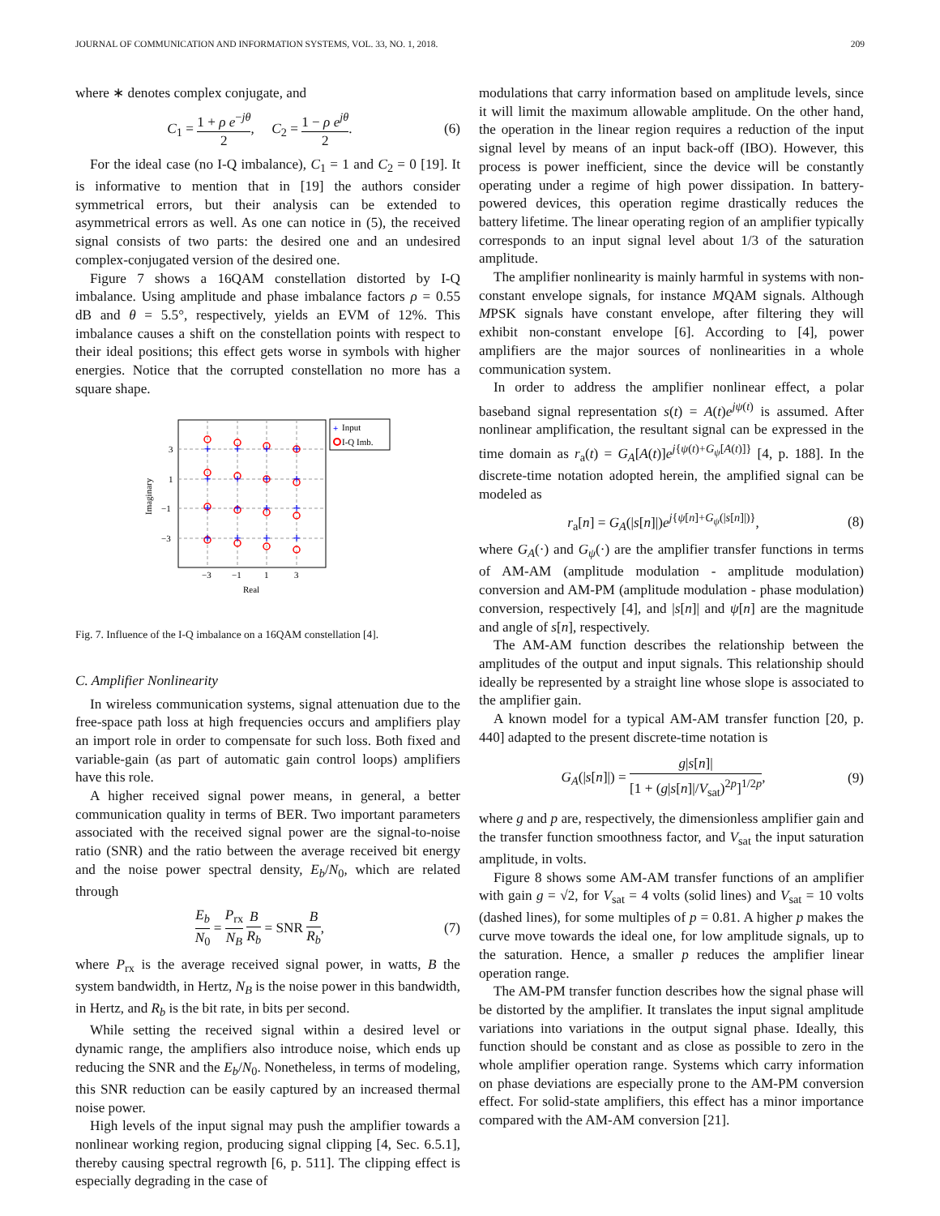JOURNAL OF COMMUNICATION AND INFORMATION SYSTEMS, VOL. 33, NO. 1, 2018. 209
where ∗ denotes complex conjugate, and
C<sub>1</sub> = 1 + ρ e<sup>−jθ</sup> 2, C<sub>2</sub> = 1 − ρ e<sup>jθ</sup> 2. (6)
For the ideal case (no I-Q imbalance), C<sub>1</sub> = 1 and C<sub>2</sub> = 0 [19]. It is informative to mention that in [19] the authors consider symmetrical errors, but their analysis can be extended to asymmetrical errors as well. As one can notice in (5), the received signal consists of two parts: the desired one and an undesired complex-conjugated version of the desired one.
Figure 7 shows a 16QAM constellation distorted by I-Q imbalance. Using amplitude and phase imbalance factors ρ = 0.55 dB and θ = 5.5°, respectively, yields an EVM of 12%. This imbalance causes a shift on the constellation points with respect to their ideal positions; this effect gets worse in symbols with higher energies. Notice that the corrupted constellation no more has a square shape.
3
1
−1
−3
−3
−1
1
3
Real
Imaginary
+
+
+
+
+
+
+
+
+
+
+
+
+
+
+
+
+
Input
I-Q Imb.
Fig. 7. Influence of the I-Q imbalance on a 16QAM constellation [4].
C. Amplifier Nonlinearity
In wireless communication systems, signal attenuation due to the free-space path loss at high frequencies occurs and amplifiers play an import role in order to compensate for such loss. Both fixed and variable-gain (as part of automatic gain control loops) amplifiers have this role.
A higher received signal power means, in general, a better communication quality in terms of BER. Two important parameters associated with the received signal power are the signal-to-noise ratio (SNR) and the ratio between the average received bit energy and the noise power spectral density, E<sub>b</sub>/N<sub>0</sub>, which are related through
E<sub>b</sub> N<sub>0</sub> = P<sub>rx</sub> N<sub>B</sub> B R<sub>b</sub> = SNR B R<sub>b</sub>, (7)
where P<sub>rx</sub> is the average received signal power, in watts, B the system bandwidth, in Hertz, N<sub>B</sub> is the noise power in this bandwidth, in Hertz, and R<sub>b</sub> is the bit rate, in bits per second.
While setting the received signal within a desired level or dynamic range, the amplifiers also introduce noise, which ends up reducing the SNR and the E<sub>b</sub>/N<sub>0</sub>. Nonetheless, in terms of modeling, this SNR reduction can be easily captured by an increased thermal noise power.
High levels of the input signal may push the amplifier towards a nonlinear working region, producing signal clipping [4, Sec. 6.5.1], thereby causing spectral regrowth [6, p. 511]. The clipping effect is especially degrading in the case of
modulations that carry information based on amplitude levels, since it will limit the maximum allowable amplitude. On the other hand, the operation in the linear region requires a reduction of the input signal level by means of an input back-off (IBO). However, this process is power inefficient, since the device will be constantly operating under a regime of high power dissipation. In battery-powered devices, this operation regime drastically reduces the battery lifetime. The linear operating region of an amplifier typically corresponds to an input signal level about 1/3 of the saturation amplitude.
The amplifier nonlinearity is mainly harmful in systems with non-constant envelope signals, for instance MQAM signals. Although MPSK signals have constant envelope, after filtering they will exhibit non-constant envelope [6]. According to [4], power amplifiers are the major sources of nonlinearities in a whole communication system.
In order to address the amplifier nonlinear effect, a polar baseband signal representation s(t) = A(t)e<sup>jψ(t)</sup> is assumed. After nonlinear amplification, the resultant signal can be expressed in the time domain as r<sub>a</sub>(t) = G<sub>A</sub>[A(t)]e<sup>j{ψ(t)+G<sub>ψ</sub>[A(t)]}</sup> [4, p. 188]. In the discrete-time notation adopted herein, the amplified signal can be modeled as
r<sub>a</sub>[n] = G<sub>A</sub>(|s[n]|)e<sup>j{ψ[n]+G<sub>ψ</sub>(|s[n]|)}</sup>, (8)
where G<sub>A</sub>(·) and G<sub>ψ</sub>(·) are the amplifier transfer functions in terms of AM-AM (amplitude modulation - amplitude modulation) conversion and AM-PM (amplitude modulation - phase modulation) conversion, respectively [4], and |s[n]| and ψ[n] are the magnitude and angle of s[n], respectively.
The AM-AM function describes the relationship between the amplitudes of the output and input signals. This relationship should ideally be represented by a straight line whose slope is associated to the amplifier gain.
A known model for a typical AM-AM transfer function [20, p. 440] adapted to the present discrete-time notation is
G<sub>A</sub>(|s[n]|) = g|s[n]| [1 + (g|s[n]|/V<sub>sat</sub>)<sup>2p</sup>]<sup>1/2p</sup>, (9)
where g and p are, respectively, the dimensionless amplifier gain and the transfer function smoothness factor, and V<sub>sat</sub> the input saturation amplitude, in volts.
Figure 8 shows some AM-AM transfer functions of an amplifier with gain g = √2, for V<sub>sat</sub> = 4 volts (solid lines) and V<sub>sat</sub> = 10 volts (dashed lines), for some multiples of p = 0.81. A higher p makes the curve move towards the ideal one, for low amplitude signals, up to the saturation. Hence, a smaller p reduces the amplifier linear operation range.
The AM-PM transfer function describes how the signal phase will be distorted by the amplifier. It translates the input signal amplitude variations into variations in the output signal phase. Ideally, this function should be constant and as close as possible to zero in the whole amplifier operation range. Systems which carry information on phase deviations are especially prone to the AM-PM conversion effect. For solid-state amplifiers, this effect has a minor importance compared with the AM-AM conversion [21].